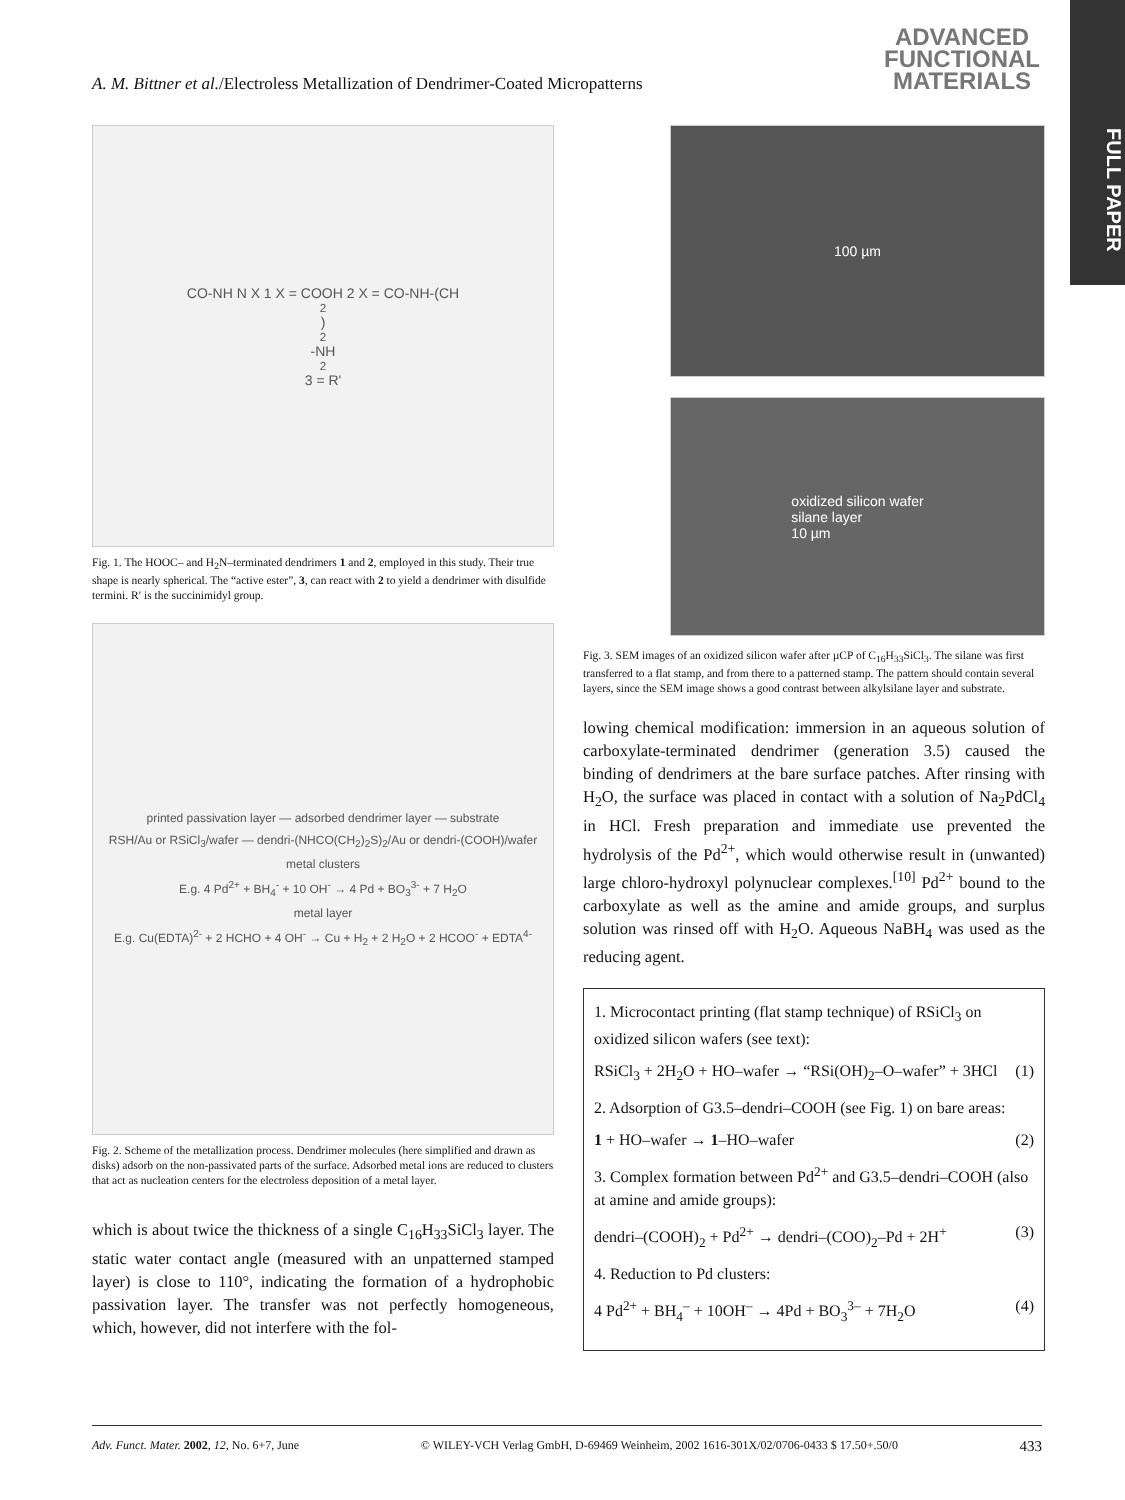A. M. Bittner et al./Electroless Metallization of Dendrimer-Coated Micropatterns
ADVANCED
FUNCTIONAL
MATERIALS
FULL PAPER
CO-NH N X 1 X = COOH 2 X = CO-NH-(CH<sub>2</sub>)<sub>2</sub>-NH<sub>2</sub> 3 = R'
Fig. 1. The HOOC– and H<sub>2</sub>N–terminated dendrimers 1 and 2, employed in this study. Their true shape is nearly spherical. The “active ester”, 3, can react with 2 to yield a dendrimer with disulfide termini. R′ is the succinimidyl group.
printed passivation layer — adsorbed dendrimer layer — substrate
RSH/Au or RSiCl<sub>3</sub>/wafer — dendri-(NHCO(CH<sub>2</sub>)<sub>2</sub>S)<sub>2</sub>/Au or dendri-(COOH)/wafer
metal clusters
E.g. 4 Pd<sup>2+</sup> + BH<sub>4</sub><sup>-</sup> + 10 OH<sup>-</sup> → 4 Pd + BO<sub>3</sub><sup>3-</sup> + 7 H<sub>2</sub>O
metal layer
E.g. Cu(EDTA)<sup>2-</sup> + 2 HCHO + 4 OH<sup>-</sup> → Cu + H<sub>2</sub> + 2 H<sub>2</sub>O + 2 HCOO<sup>-</sup> + EDTA<sup>4-</sup>
Fig. 2. Scheme of the metallization process. Dendrimer molecules (here simplified and drawn as disks) adsorb on the non-passivated parts of the surface. Adsorbed metal ions are reduced to clusters that act as nucleation centers for the electroless deposition of a metal layer.
which is about twice the thickness of a single C<sub>16</sub>H<sub>33</sub>SiCl<sub>3</sub> layer. The static water contact angle (measured with an unpatterned stamped layer) is close to 110°, indicating the formation of a hydrophobic passivation layer. The transfer was not perfectly homogeneous, which, however, did not interfere with the fol-
100 µm
oxidized silicon wafer
silane layer
10 µm
Fig. 3. SEM images of an oxidized silicon wafer after µCP of C<sub>16</sub>H<sub>33</sub>SiCl<sub>3</sub>. The silane was first transferred to a flat stamp, and from there to a patterned stamp. The pattern should contain several layers, since the SEM image shows a good contrast between alkylsilane layer and substrate.
lowing chemical modification: immersion in an aqueous solution of carboxylate-terminated dendrimer (generation 3.5) caused the binding of dendrimers at the bare surface patches. After rinsing with H<sub>2</sub>O, the surface was placed in contact with a solution of Na<sub>2</sub>PdCl<sub>4</sub> in HCl. Fresh preparation and immediate use prevented the hydrolysis of the Pd<sup>2+</sup>, which would otherwise result in (unwanted) large chloro-hydroxyl polynuclear complexes.<sup>[10]</sup> Pd<sup>2+</sup> bound to the carboxylate as well as the amine and amide groups, and surplus solution was rinsed off with H<sub>2</sub>O. Aqueous NaBH<sub>4</sub> was used as the reducing agent.
1. Microcontact printing (flat stamp technique) of RSiCl<sub>3</sub> on oxidized silicon wafers (see text):
RSiCl<sub>3</sub> + 2H<sub>2</sub>O + HO–wafer → “RSi(OH)<sub>2</sub>–O–wafer” + 3HCl (1)
2. Adsorption of G3.5–dendri–COOH (see Fig. 1) on bare areas:
1 + HO–wafer → 1–HO–wafer (2)
3. Complex formation between Pd<sup>2+</sup> and G3.5–dendri–COOH (also at amine and amide groups):
dendri–(COOH)<sub>2</sub> + Pd<sup>2+</sup> → dendri–(COO)<sub>2</sub>–Pd + 2H<sup>+</sup> (3)
4. Reduction to Pd clusters:
4 Pd<sup>2+</sup> + BH<sub>4</sub><sup>–</sup> + 10OH<sup>–</sup> → 4Pd + BO<sub>3</sub><sup>3–</sup> + 7H<sub>2</sub>O (4)
Adv. Funct. Mater. 2002, 12, No. 6+7, June © WILEY-VCH Verlag GmbH, D-69469 Weinheim, 2002 1616-301X/02/0706-0433 $ 17.50+.50/0 433